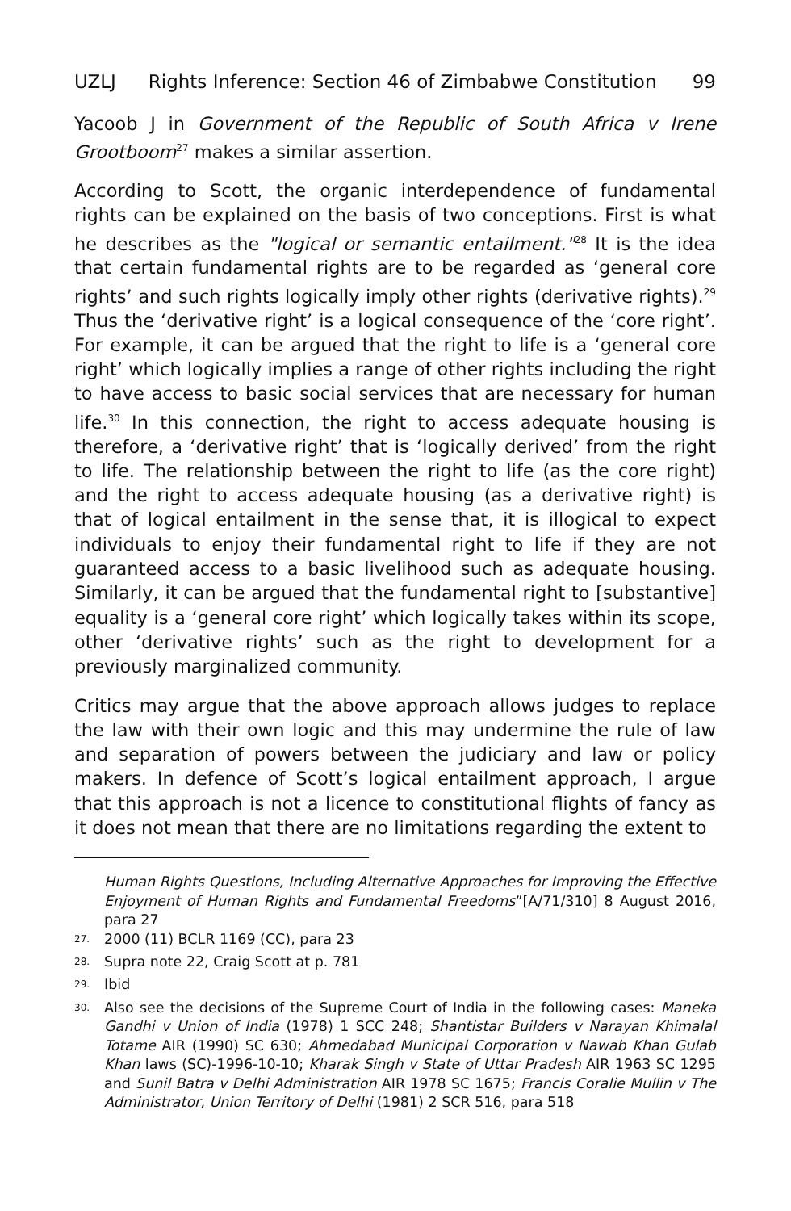UZLJ Rights Inference: Section 46 of Zimbabwe Constitution 99
Yacoob J in Government of the Republic of South Africa v Irene Grootboom<sup>27</sup> makes a similar assertion.
According to Scott, the organic interdependence of fundamental rights can be explained on the basis of two conceptions. First is what he describes as the "logical or semantic entailment."<sup>28</sup> It is the idea that certain fundamental rights are to be regarded as ‘general core rights’ and such rights logically imply other rights (derivative rights).<sup>29</sup> Thus the ‘derivative right’ is a logical consequence of the ‘core right’. For example, it can be argued that the right to life is a ‘general core right’ which logically implies a range of other rights including the right to have access to basic social services that are necessary for human life.<sup>30</sup> In this connection, the right to access adequate housing is therefore, a ‘derivative right’ that is ‘logically derived’ from the right to life. The relationship between the right to life (as the core right) and the right to access adequate housing (as a derivative right) is that of logical entailment in the sense that, it is illogical to expect individuals to enjoy their fundamental right to life if they are not guaranteed access to a basic livelihood such as adequate housing. Similarly, it can be argued that the fundamental right to [substantive] equality is a ‘general core right’ which logically takes within its scope, other ‘derivative rights’ such as the right to development for a previously marginalized community.
Critics may argue that the above approach allows judges to replace the law with their own logic and this may undermine the rule of law and separation of powers between the judiciary and law or policy makers. In defence of Scott’s logical entailment approach, I argue that this approach is not a licence to constitutional flights of fancy as it does not mean that there are no limitations regarding the extent to
Human Rights Questions, Including Alternative Approaches for Improving the Effective Enjoyment of Human Rights and Fundamental Freedoms”[A/71/310] 8 August 2016, para 27
<sup>27.</sup> 2000 (11) BCLR 1169 (CC), para 23
<sup>28.</sup> Supra note 22, Craig Scott at p. 781
<sup>29.</sup> Ibid
<sup>30.</sup> Also see the decisions of the Supreme Court of India in the following cases: Maneka Gandhi v Union of India (1978) 1 SCC 248; Shantistar Builders v Narayan Khimalal Totame AIR (1990) SC 630; Ahmedabad Municipal Corporation v Nawab Khan Gulab Khan laws (SC)-1996-10-10; Kharak Singh v State of Uttar Pradesh AIR 1963 SC 1295 and Sunil Batra v Delhi Administration AIR 1978 SC 1675; Francis Coralie Mullin v The Administrator, Union Territory of Delhi (1981) 2 SCR 516, para 518